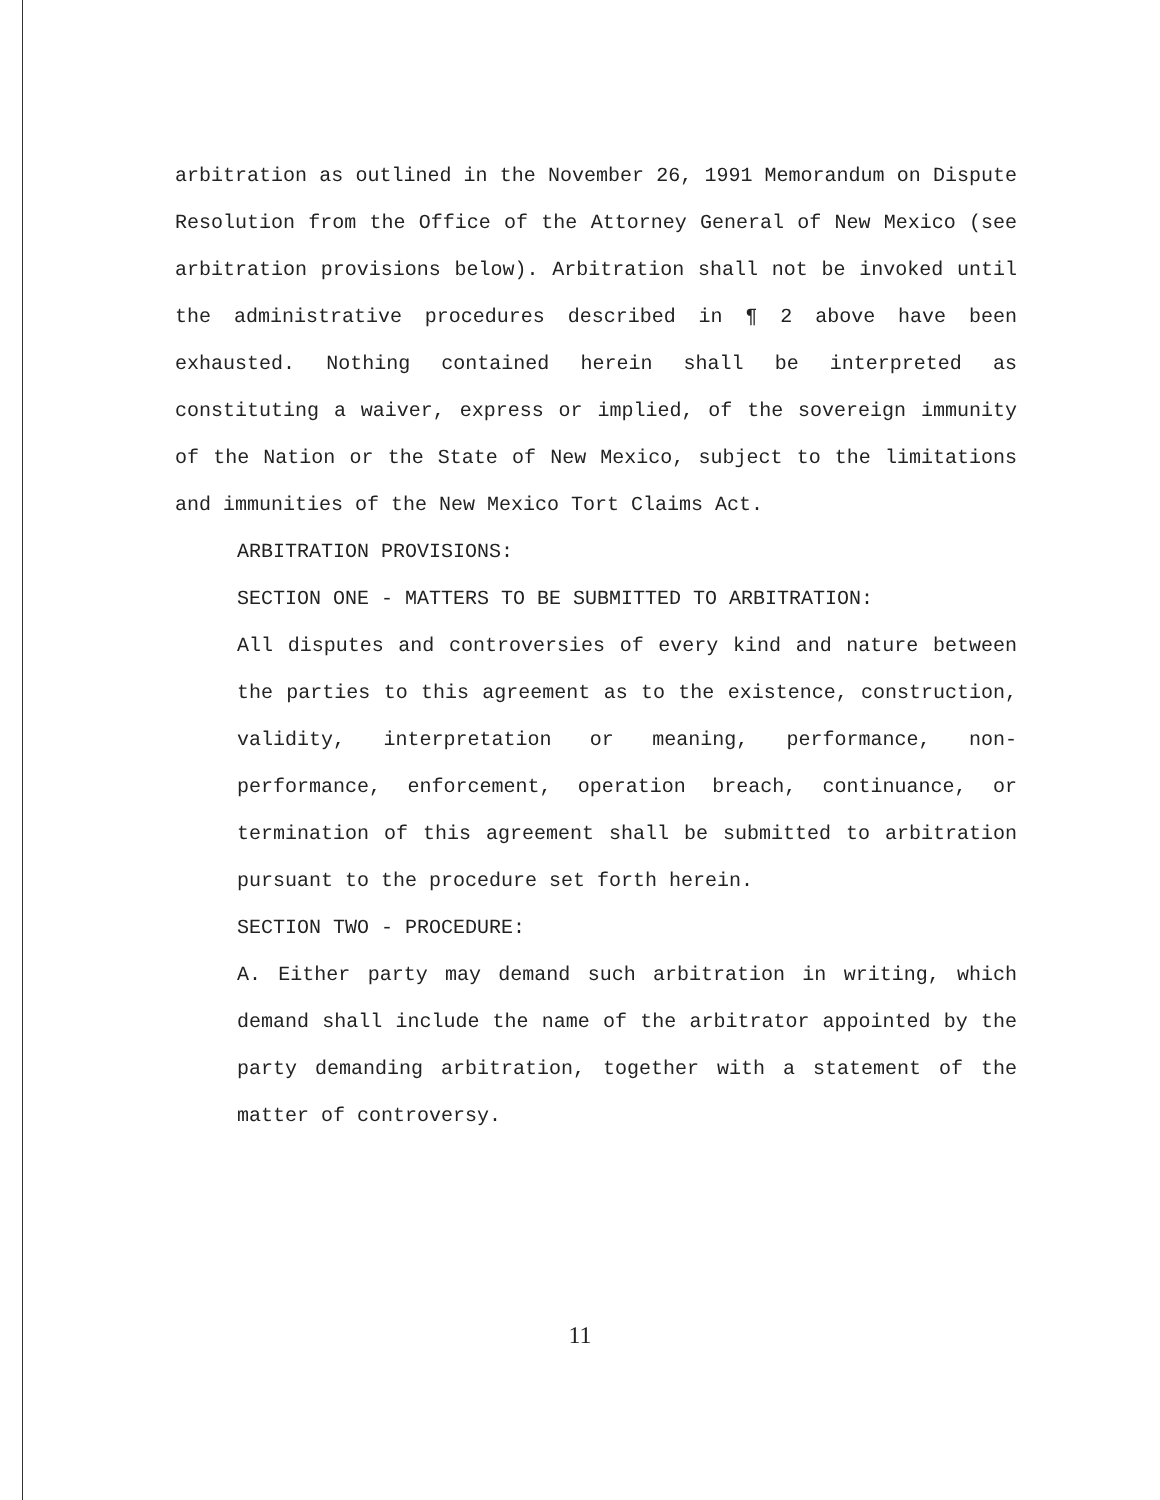arbitration as outlined in the November 26, 1991 Memorandum on Dispute Resolution from the Office of the Attorney General of New Mexico (see arbitration provisions below). Arbitration shall not be invoked until the administrative procedures described in ¶ 2 above have been exhausted. Nothing contained herein shall be interpreted as constituting a waiver, express or implied, of the sovereign immunity of the Nation or the State of New Mexico, subject to the limitations and immunities of the New Mexico Tort Claims Act.
ARBITRATION PROVISIONS:
SECTION ONE - MATTERS TO BE SUBMITTED TO ARBITRATION:
All disputes and controversies of every kind and nature between the parties to this agreement as to the existence, construction, validity, interpretation or meaning, performance, non-performance, enforcement, operation breach, continuance, or termination of this agreement shall be submitted to arbitration pursuant to the procedure set forth herein.
SECTION TWO - PROCEDURE:
A. Either party may demand such arbitration in writing, which demand shall include the name of the arbitrator appointed by the party demanding arbitration, together with a statement of the matter of controversy.
11